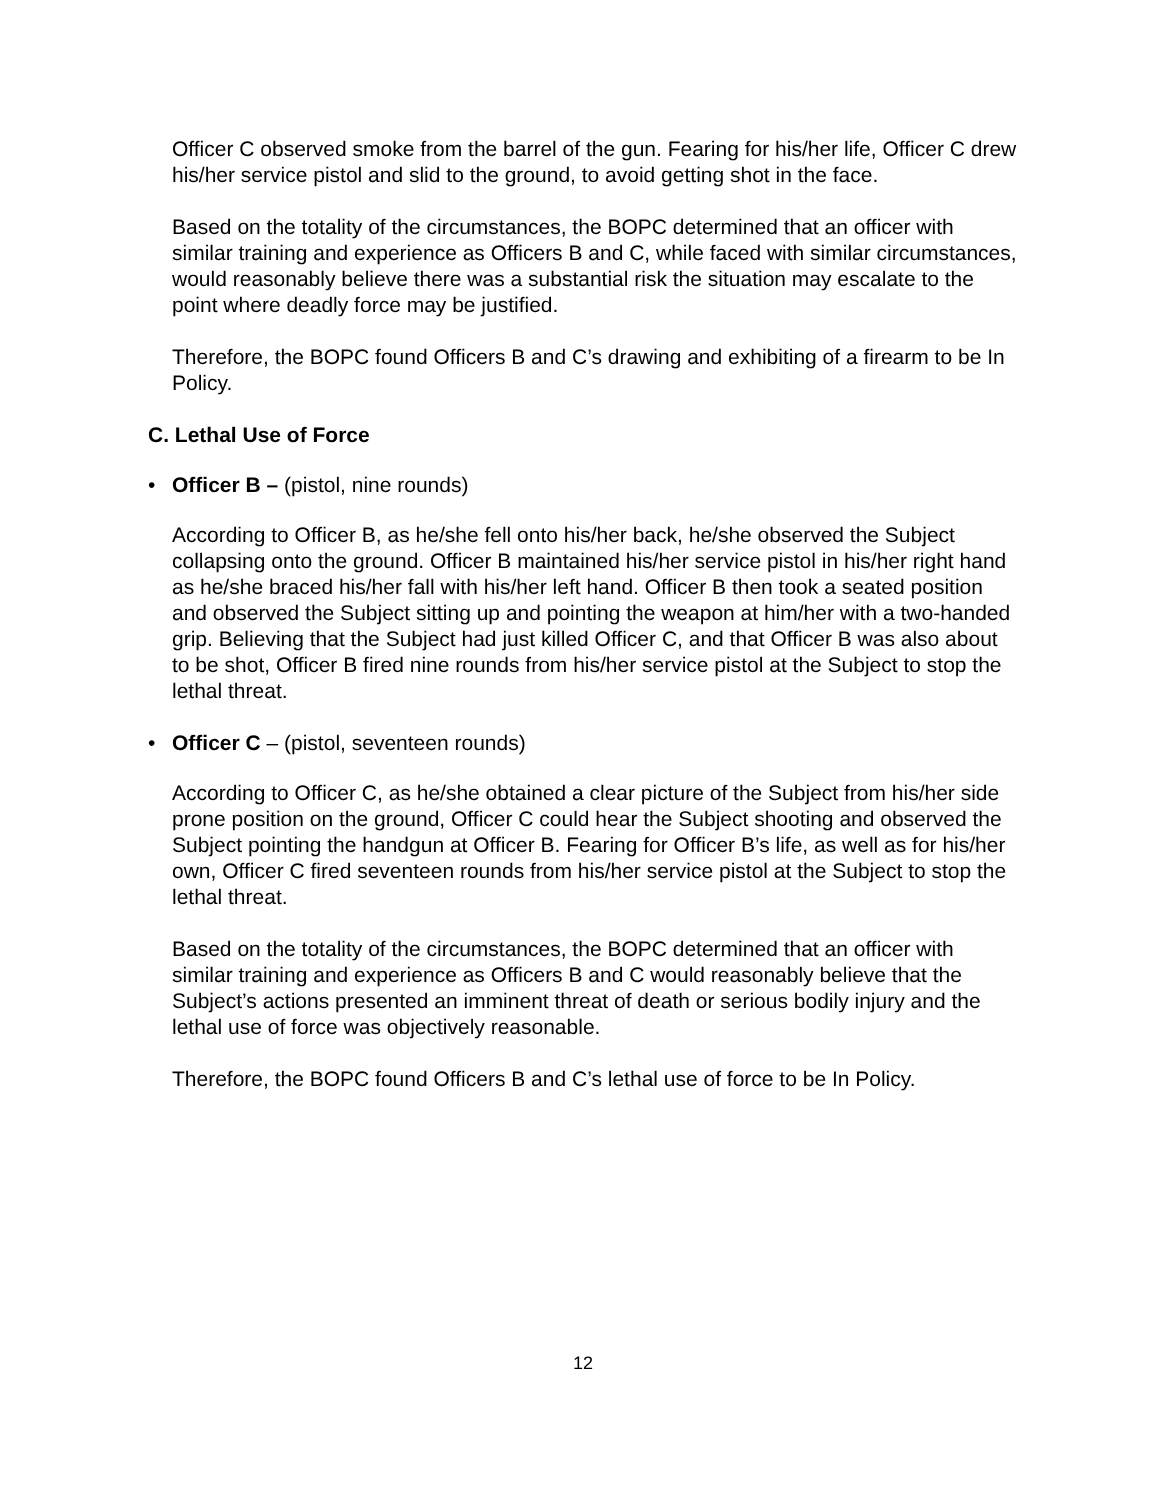Officer C observed smoke from the barrel of the gun. Fearing for his/her life, Officer C drew his/her service pistol and slid to the ground, to avoid getting shot in the face.
Based on the totality of the circumstances, the BOPC determined that an officer with similar training and experience as Officers B and C, while faced with similar circumstances, would reasonably believe there was a substantial risk the situation may escalate to the point where deadly force may be justified.
Therefore, the BOPC found Officers B and C’s drawing and exhibiting of a firearm to be In Policy.
C. Lethal Use of Force
• Officer B – (pistol, nine rounds)
According to Officer B, as he/she fell onto his/her back, he/she observed the Subject collapsing onto the ground. Officer B maintained his/her service pistol in his/her right hand as he/she braced his/her fall with his/her left hand. Officer B then took a seated position and observed the Subject sitting up and pointing the weapon at him/her with a two-handed grip. Believing that the Subject had just killed Officer C, and that Officer B was also about to be shot, Officer B fired nine rounds from his/her service pistol at the Subject to stop the lethal threat.
• Officer C – (pistol, seventeen rounds)
According to Officer C, as he/she obtained a clear picture of the Subject from his/her side prone position on the ground, Officer C could hear the Subject shooting and observed the Subject pointing the handgun at Officer B. Fearing for Officer B’s life, as well as for his/her own, Officer C fired seventeen rounds from his/her service pistol at the Subject to stop the lethal threat.
Based on the totality of the circumstances, the BOPC determined that an officer with similar training and experience as Officers B and C would reasonably believe that the Subject’s actions presented an imminent threat of death or serious bodily injury and the lethal use of force was objectively reasonable.
Therefore, the BOPC found Officers B and C’s lethal use of force to be In Policy.
12